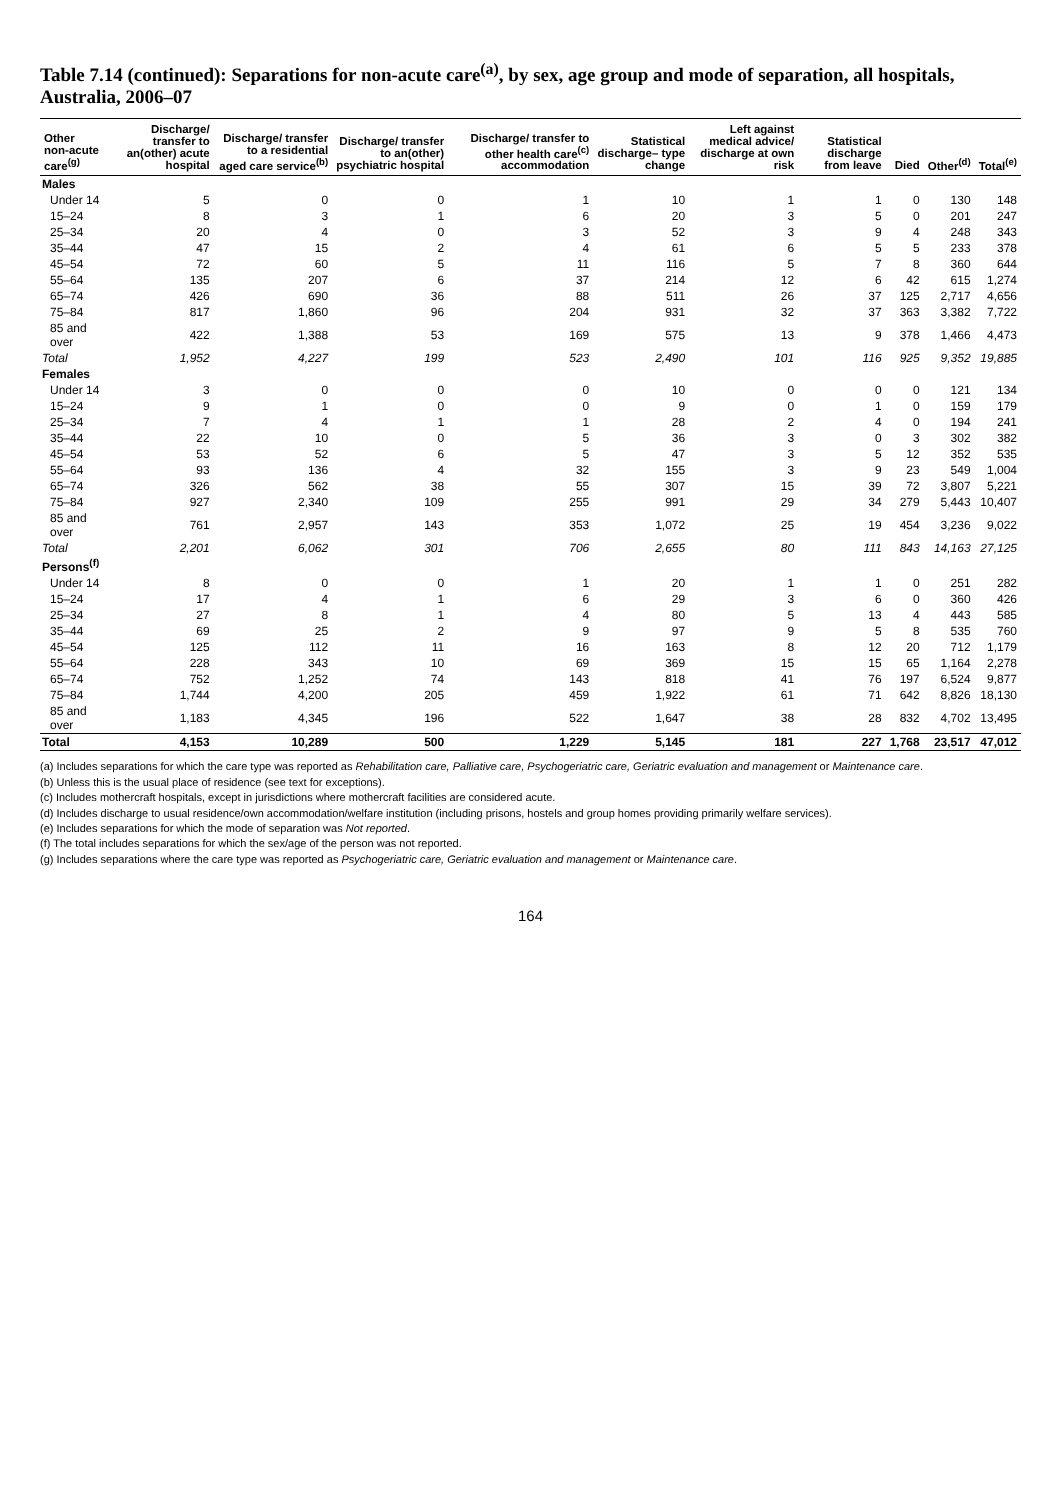Table 7.14 (continued): Separations for non-acute care<sup>(a)</sup>, by sex, age group and mode of separation, all hospitals, Australia, 2006–07
| Other non-acute care<sup>(g)</sup> | Discharge/ transfer to an(other) acute hospital | Discharge/ transfer to a residential aged care service<sup>(b)</sup> | Discharge/ transfer to an(other) psychiatric hospital | Discharge/ transfer to other health care<sup>(c)</sup> accommodation | Statistical discharge– type change | Left against medical advice/ discharge at own risk | Statistical discharge from leave | Died | Other<sup>(d)</sup> | Total<sup>(e)</sup> |
| --- | --- | --- | --- | --- | --- | --- | --- | --- | --- | --- |
| Males | | | | | | | | | | |
| Under 14 | 5 | 0 | 0 | 1 | 10 | 1 | 1 | 0 | 130 | 148 |
| 15–24 | 8 | 3 | 1 | 6 | 20 | 3 | 5 | 0 | 201 | 247 |
| 25–34 | 20 | 4 | 0 | 3 | 52 | 3 | 9 | 4 | 248 | 343 |
| 35–44 | 47 | 15 | 2 | 4 | 61 | 6 | 5 | 5 | 233 | 378 |
| 45–54 | 72 | 60 | 5 | 11 | 116 | 5 | 7 | 8 | 360 | 644 |
| 55–64 | 135 | 207 | 6 | 37 | 214 | 12 | 6 | 42 | 615 | 1,274 |
| 65–74 | 426 | 690 | 36 | 88 | 511 | 26 | 37 | 125 | 2,717 | 4,656 |
| 75–84 | 817 | 1,860 | 96 | 204 | 931 | 32 | 37 | 363 | 3,382 | 7,722 |
| 85 and over | 422 | 1,388 | 53 | 169 | 575 | 13 | 9 | 378 | 1,466 | 4,473 |
| Total | 1,952 | 4,227 | 199 | 523 | 2,490 | 101 | 116 | 925 | 9,352 | 19,885 |
| Females | | | | | | | | | | |
| Under 14 | 3 | 0 | 0 | 0 | 10 | 0 | 0 | 0 | 121 | 134 |
| 15–24 | 9 | 1 | 0 | 0 | 9 | 0 | 1 | 0 | 159 | 179 |
| 25–34 | 7 | 4 | 1 | 1 | 28 | 2 | 4 | 0 | 194 | 241 |
| 35–44 | 22 | 10 | 0 | 5 | 36 | 3 | 0 | 3 | 302 | 382 |
| 45–54 | 53 | 52 | 6 | 5 | 47 | 3 | 5 | 12 | 352 | 535 |
| 55–64 | 93 | 136 | 4 | 32 | 155 | 3 | 9 | 23 | 549 | 1,004 |
| 65–74 | 326 | 562 | 38 | 55 | 307 | 15 | 39 | 72 | 3,807 | 5,221 |
| 75–84 | 927 | 2,340 | 109 | 255 | 991 | 29 | 34 | 279 | 5,443 | 10,407 |
| 85 and over | 761 | 2,957 | 143 | 353 | 1,072 | 25 | 19 | 454 | 3,236 | 9,022 |
| Total | 2,201 | 6,062 | 301 | 706 | 2,655 | 80 | 111 | 843 | 14,163 | 27,125 |
| Persons<sup>(f)</sup> | | | | | | | | | | |
| Under 14 | 8 | 0 | 0 | 1 | 20 | 1 | 1 | 0 | 251 | 282 |
| 15–24 | 17 | 4 | 1 | 6 | 29 | 3 | 6 | 0 | 360 | 426 |
| 25–34 | 27 | 8 | 1 | 4 | 80 | 5 | 13 | 4 | 443 | 585 |
| 35–44 | 69 | 25 | 2 | 9 | 97 | 9 | 5 | 8 | 535 | 760 |
| 45–54 | 125 | 112 | 11 | 16 | 163 | 8 | 12 | 20 | 712 | 1,179 |
| 55–64 | 228 | 343 | 10 | 69 | 369 | 15 | 15 | 65 | 1,164 | 2,278 |
| 65–74 | 752 | 1,252 | 74 | 143 | 818 | 41 | 76 | 197 | 6,524 | 9,877 |
| 75–84 | 1,744 | 4,200 | 205 | 459 | 1,922 | 61 | 71 | 642 | 8,826 | 18,130 |
| 85 and over | 1,183 | 4,345 | 196 | 522 | 1,647 | 38 | 28 | 832 | 4,702 | 13,495 |
| Total | 4,153 | 10,289 | 500 | 1,229 | 5,145 | 181 | 227 | 1,768 | 23,517 | 47,012 |
(a) Includes separations for which the care type was reported as Rehabilitation care, Palliative care, Psychogeriatric care, Geriatric evaluation and management or Maintenance care.
(b) Unless this is the usual place of residence (see text for exceptions).
(c) Includes mothercraft hospitals, except in jurisdictions where mothercraft facilities are considered acute.
(d) Includes discharge to usual residence/own accommodation/welfare institution (including prisons, hostels and group homes providing primarily welfare services).
(e) Includes separations for which the mode of separation was Not reported.
(f) The total includes separations for which the sex/age of the person was not reported.
(g) Includes separations where the care type was reported as Psychogeriatric care, Geriatric evaluation and management or Maintenance care.
164